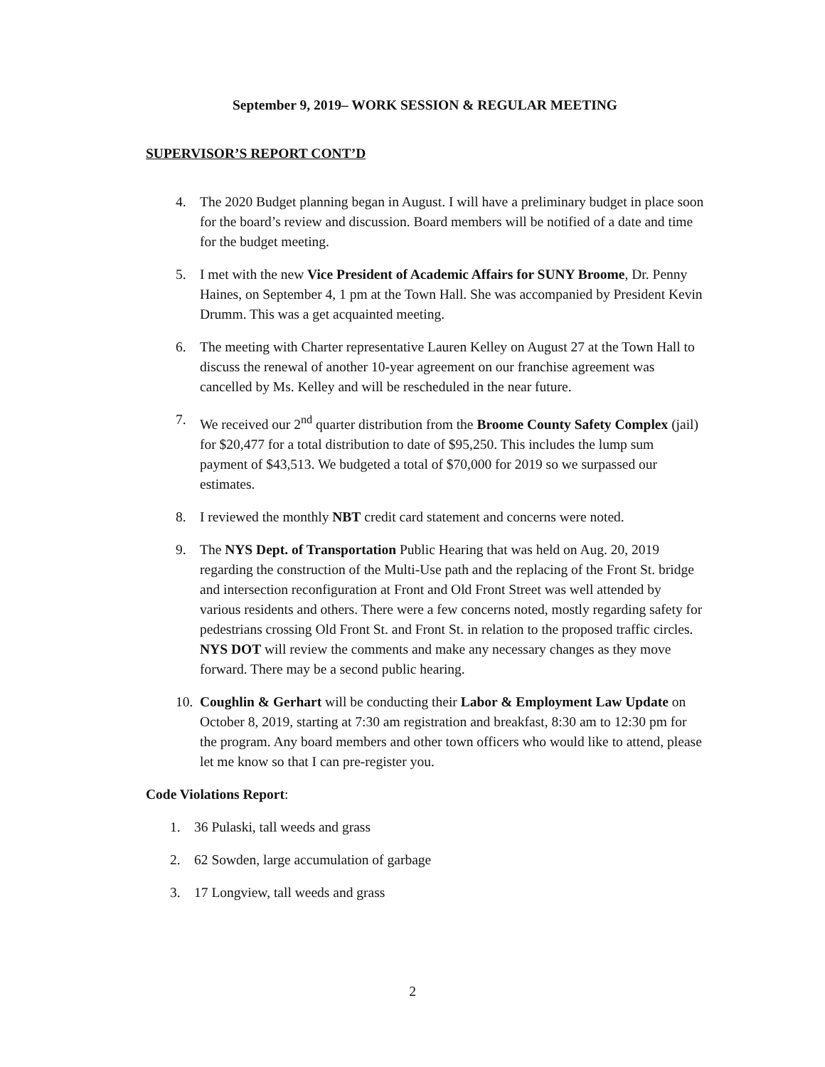September 9, 2019– WORK SESSION & REGULAR MEETING
SUPERVISOR’S REPORT CONT’D
4. The 2020 Budget planning began in August. I will have a preliminary budget in place soon for the board’s review and discussion. Board members will be notified of a date and time for the budget meeting.
5. I met with the new Vice President of Academic Affairs for SUNY Broome, Dr. Penny Haines, on September 4, 1 pm at the Town Hall. She was accompanied by President Kevin Drumm. This was a get acquainted meeting.
6. The meeting with Charter representative Lauren Kelley on August 27 at the Town Hall to discuss the renewal of another 10-year agreement on our franchise agreement was cancelled by Ms. Kelley and will be rescheduled in the near future.
7. We received our 2<sup>nd</sup> quarter distribution from the Broome County Safety Complex (jail) for $20,477 for a total distribution to date of $95,250. This includes the lump sum payment of $43,513. We budgeted a total of $70,000 for 2019 so we surpassed our estimates.
8. I reviewed the monthly NBT credit card statement and concerns were noted.
9. The NYS Dept. of Transportation Public Hearing that was held on Aug. 20, 2019 regarding the construction of the Multi-Use path and the replacing of the Front St. bridge and intersection reconfiguration at Front and Old Front Street was well attended by various residents and others. There were a few concerns noted, mostly regarding safety for pedestrians crossing Old Front St. and Front St. in relation to the proposed traffic circles. NYS DOT will review the comments and make any necessary changes as they move forward. There may be a second public hearing.
10. Coughlin & Gerhart will be conducting their Labor & Employment Law Update on October 8, 2019, starting at 7:30 am registration and breakfast, 8:30 am to 12:30 pm for the program. Any board members and other town officers who would like to attend, please let me know so that I can pre-register you.
Code Violations Report:
1. 36 Pulaski, tall weeds and grass
2. 62 Sowden, large accumulation of garbage
3. 17 Longview, tall weeds and grass
2